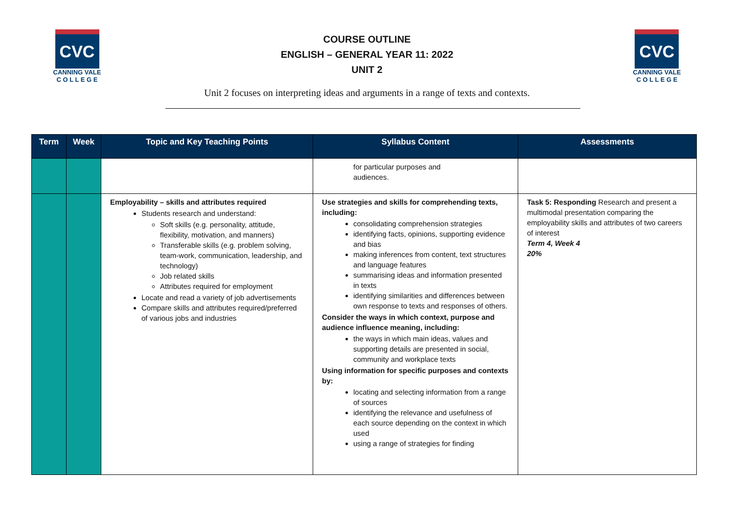CVC
CANNING VALE
C O L L E G E
COURSE OUTLINE
ENGLISH – GENERAL YEAR 11: 2022
UNIT 2
CVC
CANNING VALE
C O L L E G E
Unit 2 focuses on interpreting ideas and arguments in a range of texts and contexts.
| Term | Week | Topic and Key Teaching Points | Syllabus Content | Assessments |
| --- | --- | --- | --- | --- |
| | | | for particular purposes and audiences. | |
| | | Employability – skills and attributes required Students research and understand: Soft skills (e.g. personality, attitude, flexibility, motivation, and manners) Transferable skills (e.g. problem solving, team-work, communication, leadership, and technology) Job related skills Attributes required for employment Locate and read a variety of job advertisements Compare skills and attributes required/preferred of various jobs and industries | Use strategies and skills for comprehending texts, including: consolidating comprehension strategies identifying facts, opinions, supporting evidence and bias making inferences from content, text structures and language features summarising ideas and information presented in texts identifying similarities and differences between own response to texts and responses of others. Consider the ways in which context, purpose and audience influence meaning, including: the ways in which main ideas, values and supporting details are presented in social, community and workplace texts Using information for specific purposes and contexts by: locating and selecting information from a range of sources identifying the relevance and usefulness of each source depending on the context in which used using a range of strategies for finding | Task 5: Responding Research and present a multimodal presentation comparing the employability skills and attributes of two careers of interest Term 4, Week 4 20% |